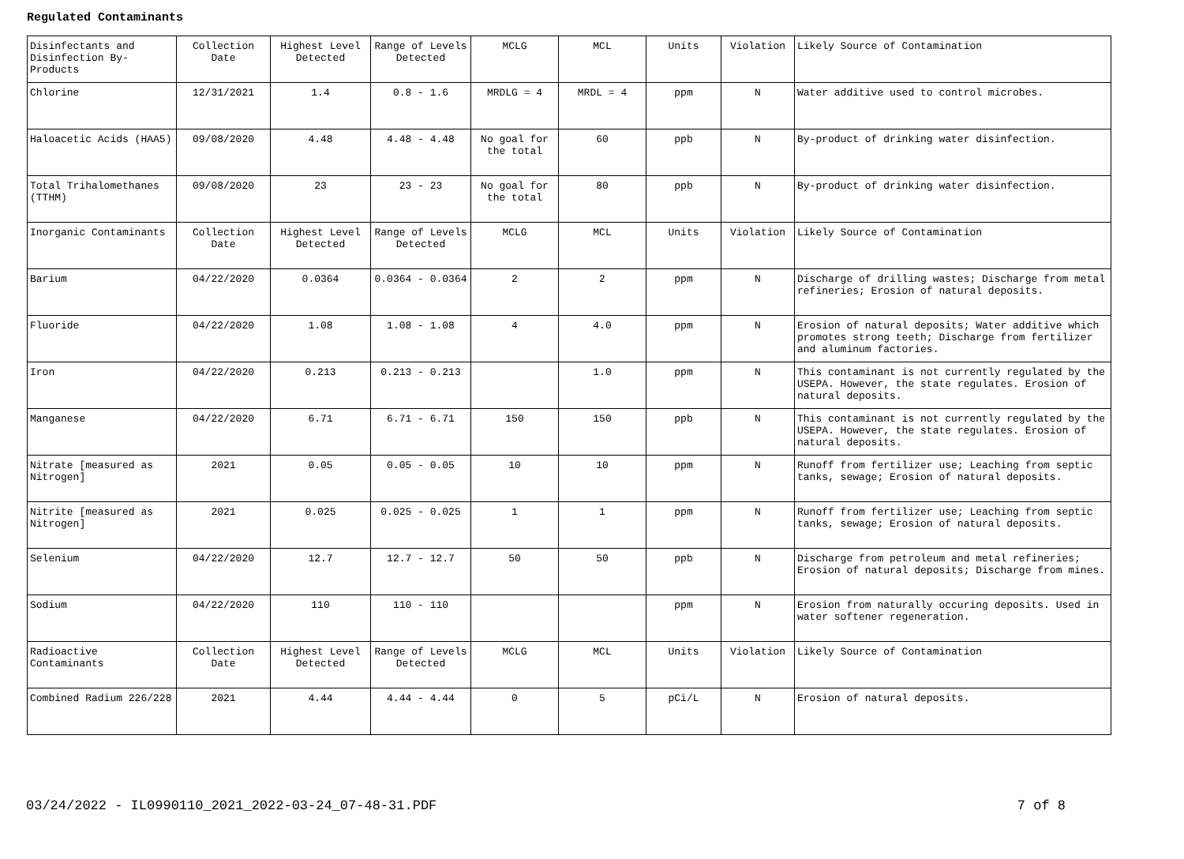Regulated Contaminants
| Disinfectants and Disinfection By-Products | Collection Date | Highest Level Detected | Range of Levels Detected | MCLG | MCL | Units | Violation | Likely Source of Contamination |
| Chlorine | 12/31/2021 | 1.4 | 0.8 - 1.6 | MRDLG = 4 | MRDL = 4 | ppm | N | Water additive used to control microbes. |
| Haloacetic Acids (HAA5) | 09/08/2020 | 4.48 | 4.48 - 4.48 | No goal for the total | 60 | ppb | N | By-product of drinking water disinfection. |
| Total Trihalomethanes (TTHM) | 09/08/2020 | 23 | 23 - 23 | No goal for the total | 80 | ppb | N | By-product of drinking water disinfection. |
| Inorganic Contaminants | Collection Date | Highest Level Detected | Range of Levels Detected | MCLG | MCL | Units | Violation | Likely Source of Contamination |
| Barium | 04/22/2020 | 0.0364 | 0.0364 - 0.0364 | 2 | 2 | ppm | N | Discharge of drilling wastes; Discharge from metal refineries; Erosion of natural deposits. |
| Fluoride | 04/22/2020 | 1.08 | 1.08 - 1.08 | 4 | 4.0 | ppm | N | Erosion of natural deposits; Water additive which promotes strong teeth; Discharge from fertilizer and aluminum factories. |
| Iron | 04/22/2020 | 0.213 | 0.213 - 0.213 | | 1.0 | ppm | N | This contaminant is not currently regulated by the USEPA. However, the state regulates. Erosion of natural deposits. |
| Manganese | 04/22/2020 | 6.71 | 6.71 - 6.71 | 150 | 150 | ppb | N | This contaminant is not currently regulated by the USEPA. However, the state regulates. Erosion of natural deposits. |
| Nitrate [measured as Nitrogen] | 2021 | 0.05 | 0.05 - 0.05 | 10 | 10 | ppm | N | Runoff from fertilizer use; Leaching from septic tanks, sewage; Erosion of natural deposits. |
| Nitrite [measured as Nitrogen] | 2021 | 0.025 | 0.025 - 0.025 | 1 | 1 | ppm | N | Runoff from fertilizer use; Leaching from septic tanks, sewage; Erosion of natural deposits. |
| Selenium | 04/22/2020 | 12.7 | 12.7 - 12.7 | 50 | 50 | ppb | N | Discharge from petroleum and metal refineries; Erosion of natural deposits; Discharge from mines. |
| Sodium | 04/22/2020 | 110 | 110 - 110 | | | ppm | N | Erosion from naturally occuring deposits. Used in water softener regeneration. |
| Radioactive Contaminants | Collection Date | Highest Level Detected | Range of Levels Detected | MCLG | MCL | Units | Violation | Likely Source of Contamination |
| Combined Radium 226/228 | 2021 | 4.44 | 4.44 - 4.44 | 0 | 5 | pCi/L | N | Erosion of natural deposits. |
03/24/2022 - IL0990110_2021_2022-03-24_07-48-31.PDF 7 of 8